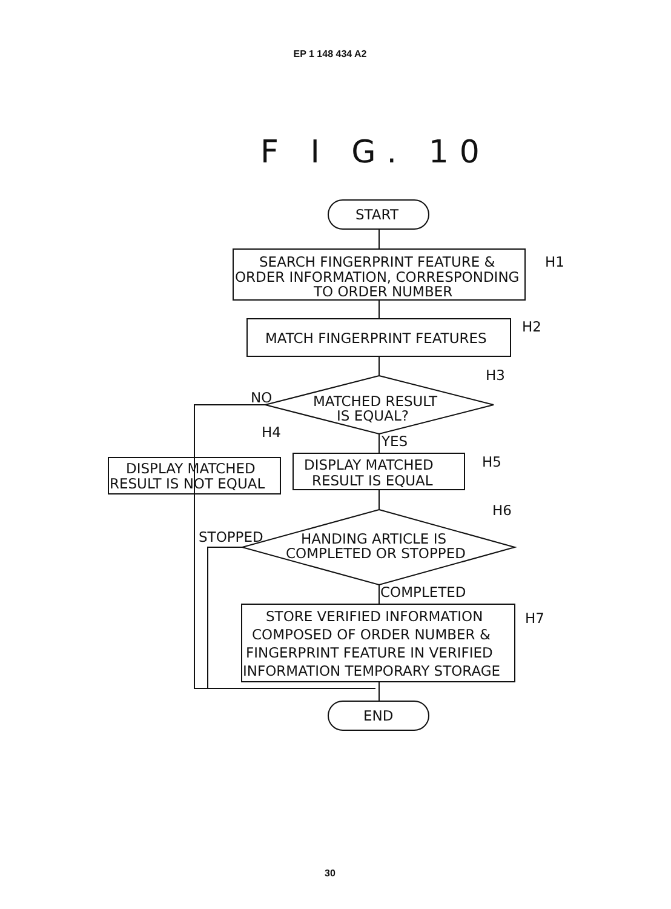EP 1 148 434 A2
F I G. 10
START
SEARCH FINGERPRINT FEATURE &
ORDER INFORMATION, CORRESPONDING
TO ORDER NUMBER
H1
MATCH FINGERPRINT FEATURES
H2
MATCHED RESULT
IS EQUAL?
H3
NO
H4
DISPLAY MATCHED
RESULT IS NOT EQUAL
YES
DISPLAY MATCHED
RESULT IS EQUAL
H5
HANDING ARTICLE IS
COMPLETED OR STOPPED
H6
STOPPED
COMPLETED
STORE VERIFIED INFORMATION
COMPOSED OF ORDER NUMBER &
FINGERPRINT FEATURE IN VERIFIED
INFORMATION TEMPORARY STORAGE
H7
END
30